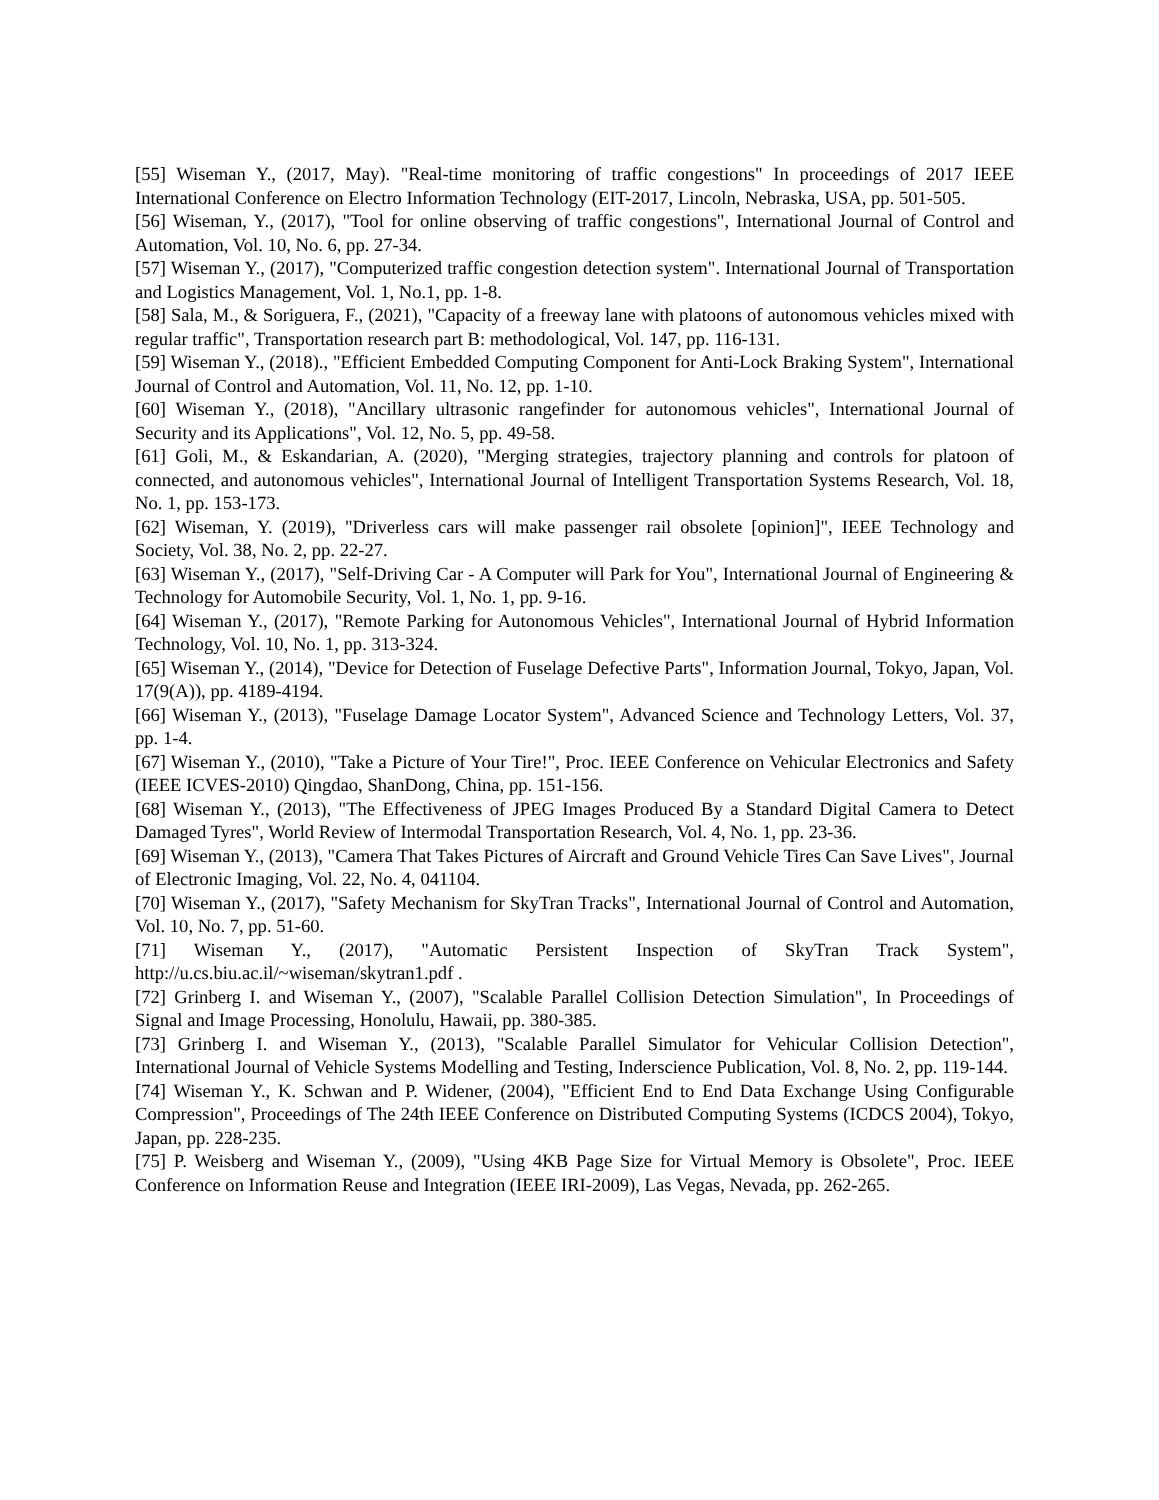[55] Wiseman Y., (2017, May). "Real-time monitoring of traffic congestions" In proceedings of 2017 IEEE International Conference on Electro Information Technology (EIT-2017, Lincoln, Nebraska, USA, pp. 501-505.
[56] Wiseman, Y., (2017), "Tool for online observing of traffic congestions", International Journal of Control and Automation, Vol. 10, No. 6, pp. 27-34.
[57] Wiseman Y., (2017), "Computerized traffic congestion detection system". International Journal of Transportation and Logistics Management, Vol. 1, No.1, pp. 1-8.
[58] Sala, M., & Soriguera, F., (2021), "Capacity of a freeway lane with platoons of autonomous vehicles mixed with regular traffic", Transportation research part B: methodological, Vol. 147, pp. 116-131.
[59] Wiseman Y., (2018)., "Efficient Embedded Computing Component for Anti-Lock Braking System", International Journal of Control and Automation, Vol. 11, No. 12, pp. 1-10.
[60] Wiseman Y., (2018), "Ancillary ultrasonic rangefinder for autonomous vehicles", International Journal of Security and its Applications", Vol. 12, No. 5, pp. 49-58.
[61] Goli, M., & Eskandarian, A. (2020), "Merging strategies, trajectory planning and controls for platoon of connected, and autonomous vehicles", International Journal of Intelligent Transportation Systems Research, Vol. 18, No. 1, pp. 153-173.
[62] Wiseman, Y. (2019), "Driverless cars will make passenger rail obsolete [opinion]", IEEE Technology and Society, Vol. 38, No. 2, pp. 22-27.
[63] Wiseman Y., (2017), "Self-Driving Car - A Computer will Park for You", International Journal of Engineering & Technology for Automobile Security, Vol. 1, No. 1, pp. 9-16.
[64] Wiseman Y., (2017), "Remote Parking for Autonomous Vehicles", International Journal of Hybrid Information Technology, Vol. 10, No. 1, pp. 313-324.
[65] Wiseman Y., (2014), "Device for Detection of Fuselage Defective Parts", Information Journal, Tokyo, Japan, Vol. 17(9(A)), pp. 4189-4194.
[66] Wiseman Y., (2013), "Fuselage Damage Locator System", Advanced Science and Technology Letters, Vol. 37, pp. 1-4.
[67] Wiseman Y., (2010), "Take a Picture of Your Tire!", Proc. IEEE Conference on Vehicular Electronics and Safety (IEEE ICVES-2010) Qingdao, ShanDong, China, pp. 151-156.
[68] Wiseman Y., (2013), "The Effectiveness of JPEG Images Produced By a Standard Digital Camera to Detect Damaged Tyres", World Review of Intermodal Transportation Research, Vol. 4, No. 1, pp. 23-36.
[69] Wiseman Y., (2013), "Camera That Takes Pictures of Aircraft and Ground Vehicle Tires Can Save Lives", Journal of Electronic Imaging, Vol. 22, No. 4, 041104.
[70] Wiseman Y., (2017), "Safety Mechanism for SkyTran Tracks", International Journal of Control and Automation, Vol. 10, No. 7, pp. 51-60.
[71] Wiseman Y., (2017), "Automatic Persistent Inspection of SkyTran Track System", http://u.cs.biu.ac.il/~wiseman/skytran1.pdf .
[72] Grinberg I. and Wiseman Y., (2007), "Scalable Parallel Collision Detection Simulation", In Proceedings of Signal and Image Processing, Honolulu, Hawaii, pp. 380-385.
[73] Grinberg I. and Wiseman Y., (2013), "Scalable Parallel Simulator for Vehicular Collision Detection", International Journal of Vehicle Systems Modelling and Testing, Inderscience Publication, Vol. 8, No. 2, pp. 119-144.
[74] Wiseman Y., K. Schwan and P. Widener, (2004), "Efficient End to End Data Exchange Using Configurable Compression", Proceedings of The 24th IEEE Conference on Distributed Computing Systems (ICDCS 2004), Tokyo, Japan, pp. 228-235.
[75] P. Weisberg and Wiseman Y., (2009), "Using 4KB Page Size for Virtual Memory is Obsolete", Proc. IEEE Conference on Information Reuse and Integration (IEEE IRI-2009), Las Vegas, Nevada, pp. 262-265.